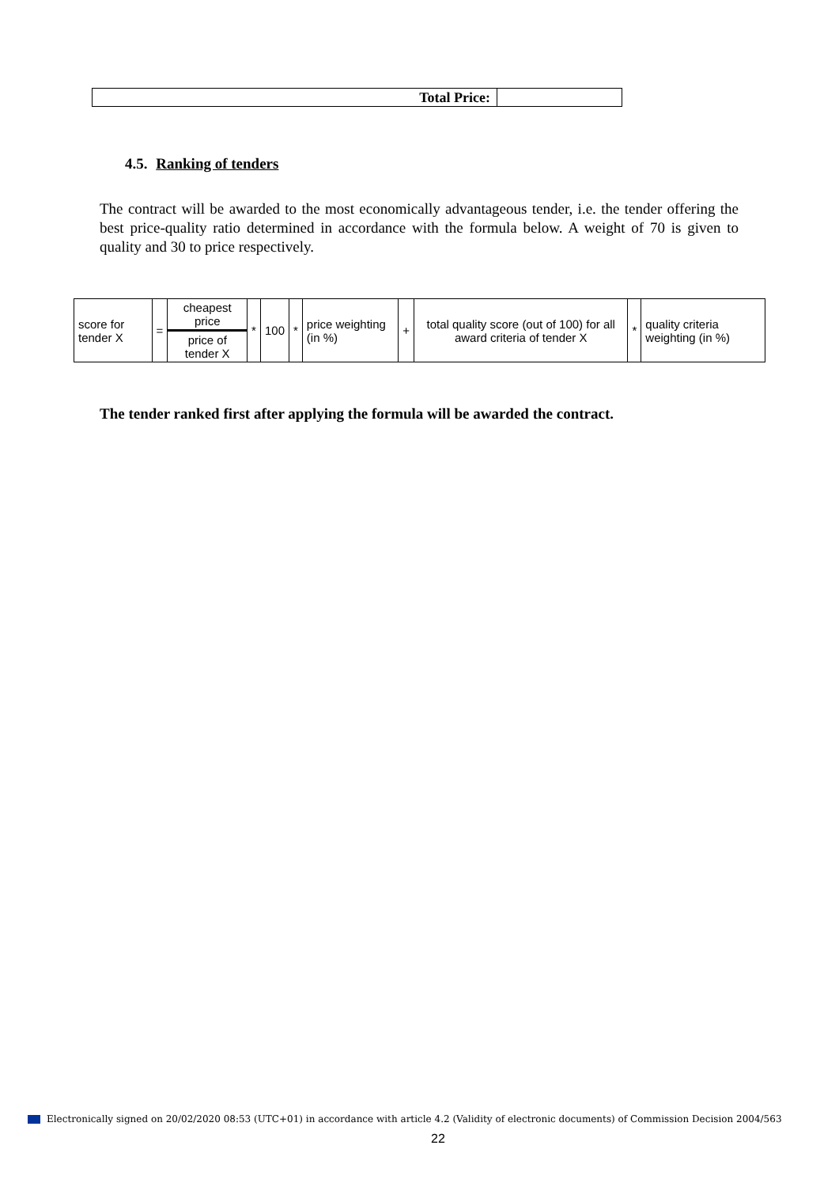| Total Price: | |
4.5. Ranking of tenders
The contract will be awarded to the most economically advantageous tender, i.e. the tender offering the best price-quality ratio determined in accordance with the formula below. A weight of 70 is given to quality and 30 to price respectively.
| score for tender X | = | cheapest price | * | 100 | * | price weighting (in %) | + | total quality score (out of 100) for all award criteria of tender X | * | quality criteria weighting (in %) |
| | | price of tender X | | | | | | | | |
The tender ranked first after applying the formula will be awarded the contract.
Electronically signed on 20/02/2020 08:53 (UTC+01) in accordance with article 4.2 (Validity of electronic documents) of Commission Decision 2004/563
22